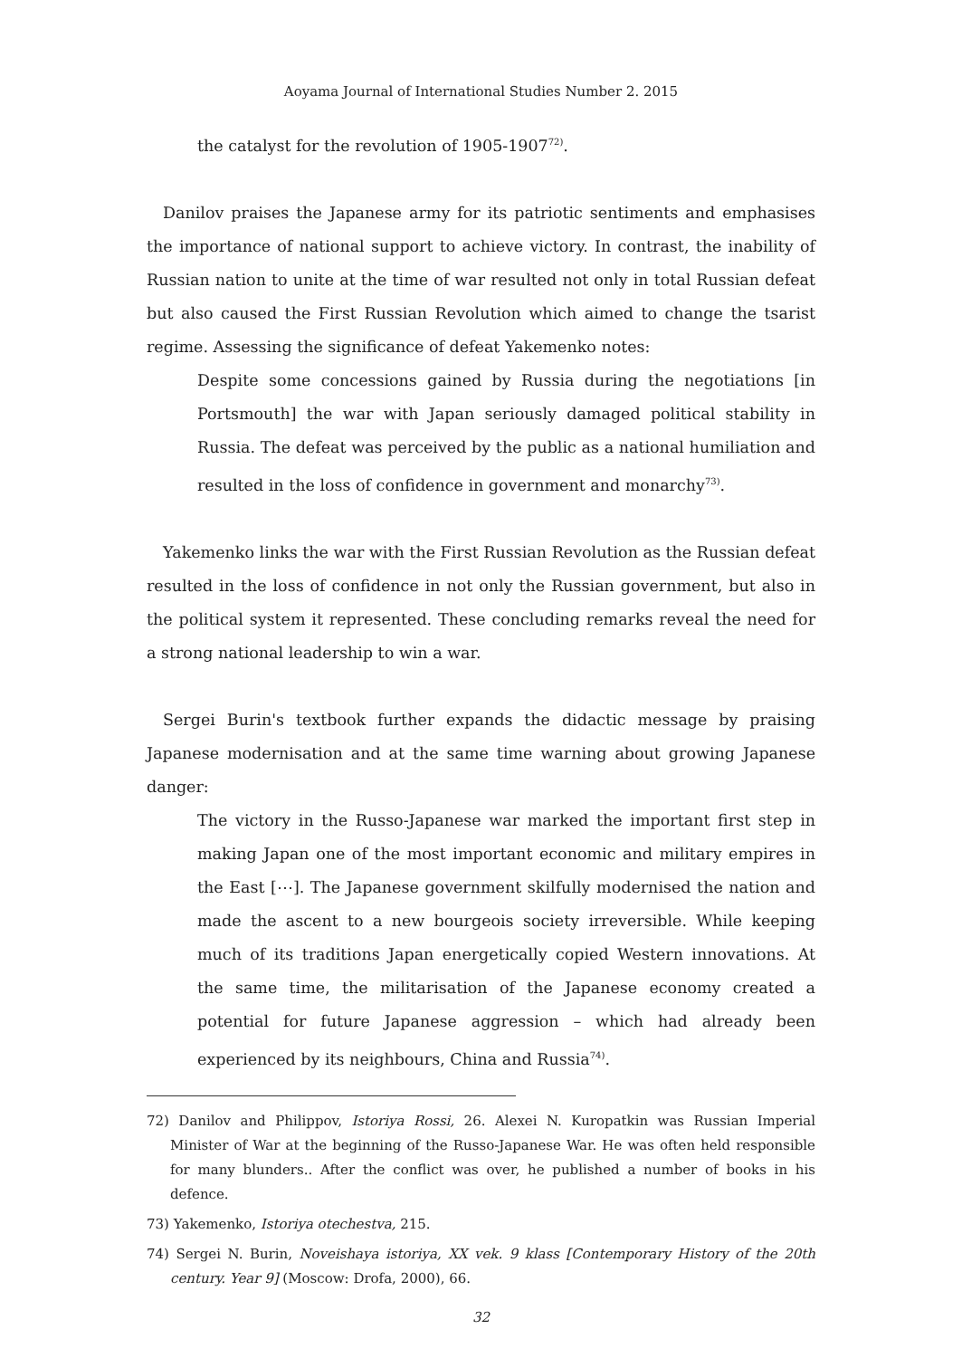Aoyama Journal of International Studies Number 2. 2015
the catalyst for the revolution of 1905-1907<sup>72)</sup>.
Danilov praises the Japanese army for its patriotic sentiments and emphasises the importance of national support to achieve victory. In contrast, the inability of Russian nation to unite at the time of war resulted not only in total Russian defeat but also caused the First Russian Revolution which aimed to change the tsarist regime. Assessing the significance of defeat Yakemenko notes:
Despite some concessions gained by Russia during the negotiations [in Portsmouth] the war with Japan seriously damaged political stability in Russia. The defeat was perceived by the public as a national humiliation and resulted in the loss of confidence in government and monarchy<sup>73)</sup>.
Yakemenko links the war with the First Russian Revolution as the Russian defeat resulted in the loss of confidence in not only the Russian government, but also in the political system it represented. These concluding remarks reveal the need for a strong national leadership to win a war.
Sergei Burin's textbook further expands the didactic message by praising Japanese modernisation and at the same time warning about growing Japanese danger:
The victory in the Russo-Japanese war marked the important first step in making Japan one of the most important economic and military empires in the East [⋯]. The Japanese government skilfully modernised the nation and made the ascent to a new bourgeois society irreversible. While keeping much of its traditions Japan energetically copied Western innovations. At the same time, the militarisation of the Japanese economy created a potential for future Japanese aggression – which had already been experienced by its neighbours, China and Russia<sup>74)</sup>.
72) Danilov and Philippov, Istoriya Rossi, 26. Alexei N. Kuropatkin was Russian Imperial Minister of War at the beginning of the Russo-Japanese War. He was often held responsible for many blunders.. After the conflict was over, he published a number of books in his defence.
73) Yakemenko, Istoriya otechestva, 215.
74) Sergei N. Burin, Noveishaya istoriya, XX vek. 9 klass [Contemporary History of the 20th century. Year 9] (Moscow: Drofa, 2000), 66.
32